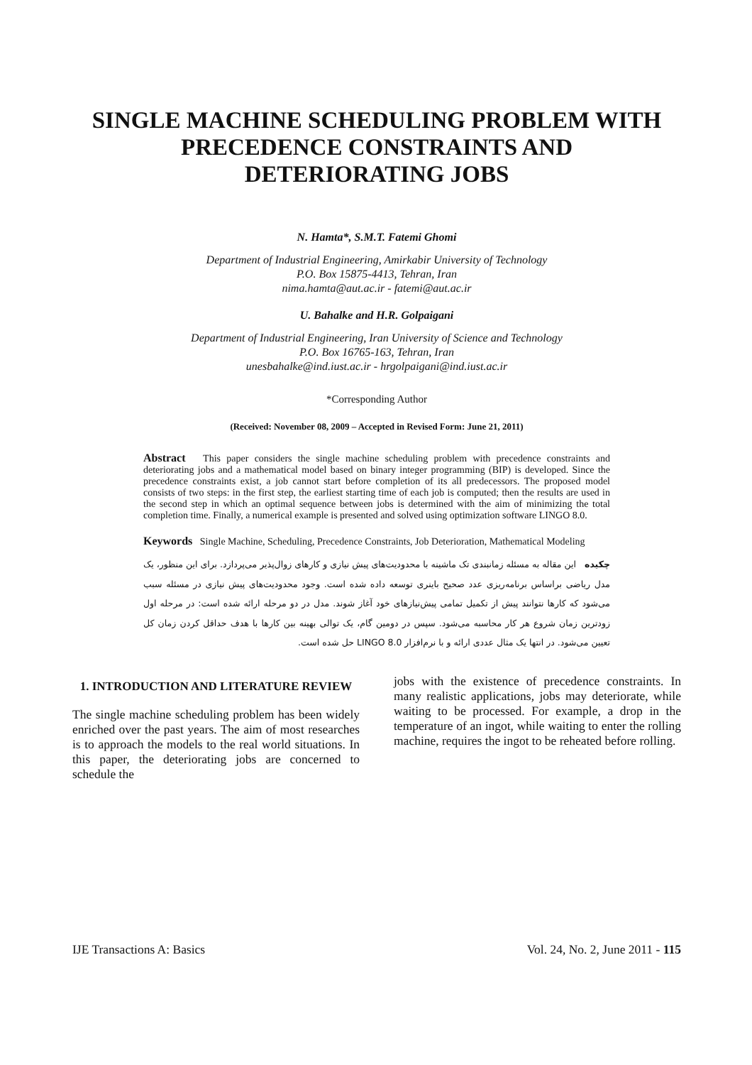SINGLE MACHINE SCHEDULING PROBLEM WITH
PRECEDENCE CONSTRAINTS AND
DETERIORATING JOBS
N. Hamta*, S.M.T. Fatemi Ghomi
Department of Industrial Engineering, Amirkabir University of Technology
P.O. Box 15875-4413, Tehran, Iran
nima.hamta@aut.ac.ir - fatemi@aut.ac.ir
U. Bahalke and H.R. Golpaigani
Department of Industrial Engineering, Iran University of Science and Technology
P.O. Box 16765-163, Tehran, Iran
unesbahalke@ind.iust.ac.ir - hrgolpaigani@ind.iust.ac.ir
*Corresponding Author
(Received: November 08, 2009 – Accepted in Revised Form: June 21, 2011)
Abstract This paper considers the single machine scheduling problem with precedence constraints and deteriorating jobs and a mathematical model based on binary integer programming (BIP) is developed. Since the precedence constraints exist, a job cannot start before completion of its all predecessors. The proposed model consists of two steps: in the first step, the earliest starting time of each job is computed; then the results are used in the second step in which an optimal sequence between jobs is determined with the aim of minimizing the total completion time. Finally, a numerical example is presented and solved using optimization software LINGO 8.0.
Keywords Single Machine, Scheduling, Precedence Constraints, Job Deterioration, Mathematical Modeling
چکیده این مقاله به مسئله زمانبندی تک ماشینه با محدودیت‌های پیش نیازی و کارهای زوال‌پذیر می‌پردازد. برای این منظور، یک مدل ریاضی براساس برنامه‌ریزی عدد صحیح باینری توسعه داده شده است. وجود محدودیت‌های پیش نیازی در مسئله سبب می‌شود که کارها نتوانند پیش از تکمیل تمامی پیش‌نیازهای خود آغاز شوند. مدل در دو مرحله ارائه شده است: در مرحله اول زودترین زمان شروع هر کار محاسبه می‌شود. سپس در دومین گام، یک توالی بهینه بین کارها با هدف حداقل کردن زمان کل تعیین می‌شود. در انتها یک مثال عددی ارائه و با نرم‌افزار LINGO 8.0 حل شده است.
1. INTRODUCTION AND LITERATURE REVIEW
The single machine scheduling problem has been widely enriched over the past years. The aim of most researches is to approach the models to the real world situations. In this paper, the deteriorating jobs are concerned to schedule the
jobs with the existence of precedence constraints. In many realistic applications, jobs may deteriorate, while waiting to be processed. For example, a drop in the temperature of an ingot, while waiting to enter the rolling machine, requires the ingot to be reheated before rolling.
IJE Transactions A: Basics Vol. 24, No. 2, June 2011 - 115